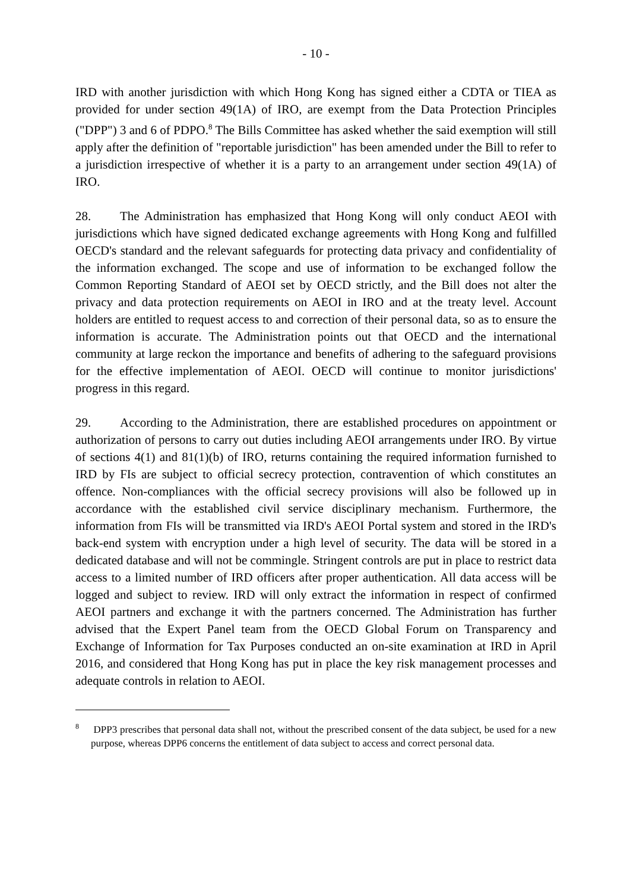- 10 -
IRD with another jurisdiction with which Hong Kong has signed either a CDTA or TIEA as provided for under section 49(1A) of IRO, are exempt from the Data Protection Principles ("DPP") 3 and 6 of PDPO.<sup>8</sup> The Bills Committee has asked whether the said exemption will still apply after the definition of "reportable jurisdiction" has been amended under the Bill to refer to a jurisdiction irrespective of whether it is a party to an arrangement under section 49(1A) of IRO.
28. The Administration has emphasized that Hong Kong will only conduct AEOI with jurisdictions which have signed dedicated exchange agreements with Hong Kong and fulfilled OECD's standard and the relevant safeguards for protecting data privacy and confidentiality of the information exchanged. The scope and use of information to be exchanged follow the Common Reporting Standard of AEOI set by OECD strictly, and the Bill does not alter the privacy and data protection requirements on AEOI in IRO and at the treaty level. Account holders are entitled to request access to and correction of their personal data, so as to ensure the information is accurate. The Administration points out that OECD and the international community at large reckon the importance and benefits of adhering to the safeguard provisions for the effective implementation of AEOI. OECD will continue to monitor jurisdictions' progress in this regard.
29. According to the Administration, there are established procedures on appointment or authorization of persons to carry out duties including AEOI arrangements under IRO. By virtue of sections 4(1) and 81(1)(b) of IRO, returns containing the required information furnished to IRD by FIs are subject to official secrecy protection, contravention of which constitutes an offence. Non-compliances with the official secrecy provisions will also be followed up in accordance with the established civil service disciplinary mechanism. Furthermore, the information from FIs will be transmitted via IRD's AEOI Portal system and stored in the IRD's back-end system with encryption under a high level of security. The data will be stored in a dedicated database and will not be commingle. Stringent controls are put in place to restrict data access to a limited number of IRD officers after proper authentication. All data access will be logged and subject to review. IRD will only extract the information in respect of confirmed AEOI partners and exchange it with the partners concerned. The Administration has further advised that the Expert Panel team from the OECD Global Forum on Transparency and Exchange of Information for Tax Purposes conducted an on-site examination at IRD in April 2016, and considered that Hong Kong has put in place the key risk management processes and adequate controls in relation to AEOI.
<sup>8</sup> DPP3 prescribes that personal data shall not, without the prescribed consent of the data subject, be used for a new purpose, whereas DPP6 concerns the entitlement of data subject to access and correct personal data.